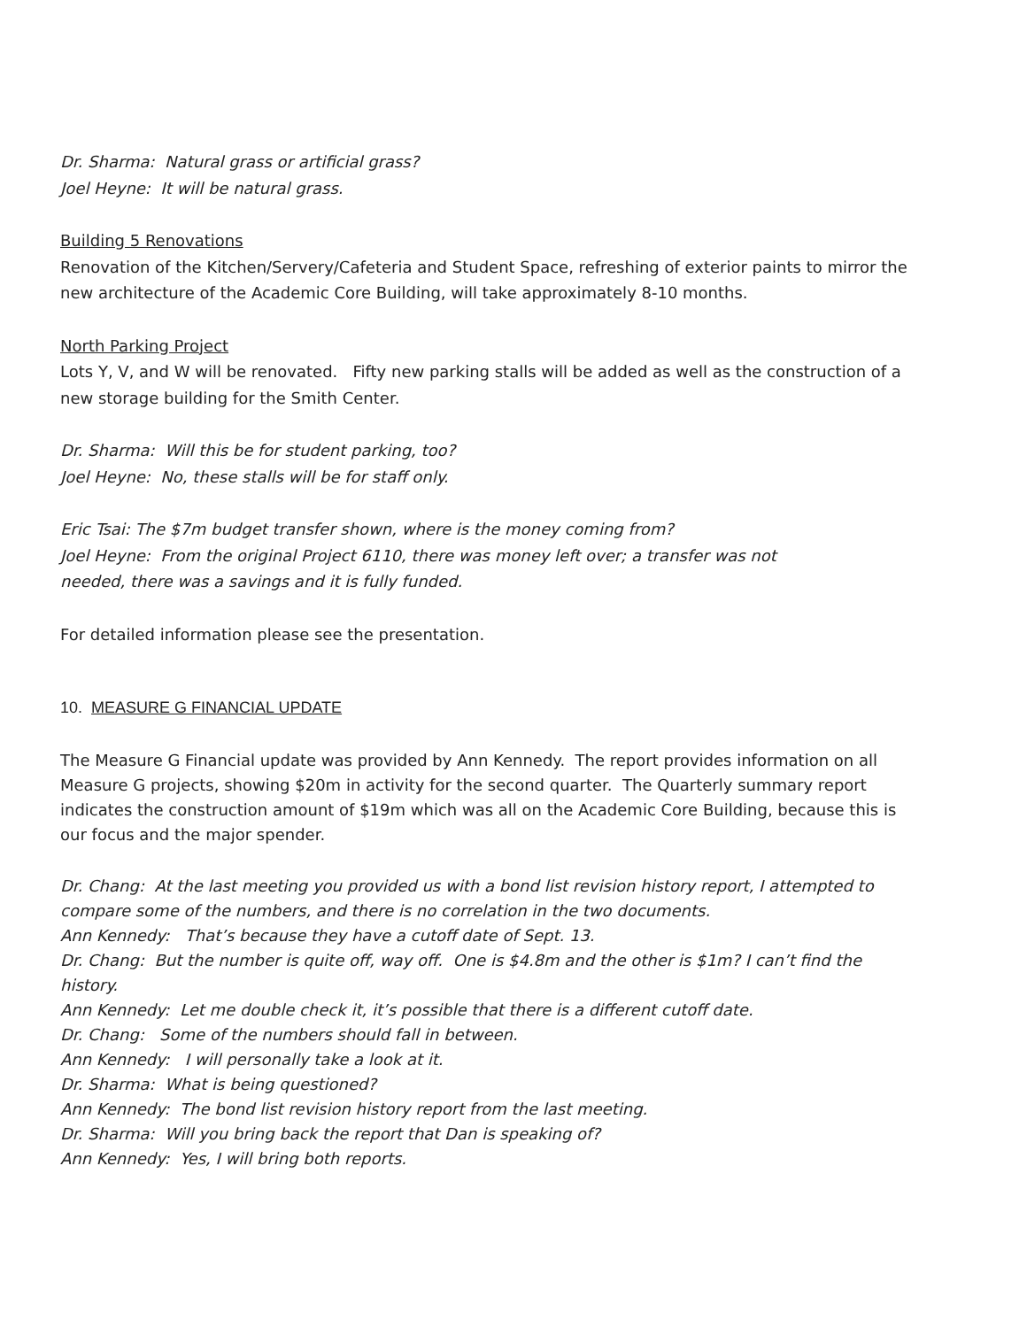Dr. Sharma: Natural grass or artificial grass?
Joel Heyne: It will be natural grass.
Building 5 Renovations
Renovation of the Kitchen/Servery/Cafeteria and Student Space, refreshing of exterior paints to mirror the new architecture of the Academic Core Building, will take approximately 8-10 months.
North Parking Project
Lots Y, V, and W will be renovated. Fifty new parking stalls will be added as well as the construction of a new storage building for the Smith Center.
Dr. Sharma: Will this be for student parking, too?
Joel Heyne: No, these stalls will be for staff only.
Eric Tsai: The $7m budget transfer shown, where is the money coming from?
Joel Heyne: From the original Project 6110, there was money left over; a transfer was not
needed, there was a savings and it is fully funded.
For detailed information please see the presentation.
10. MEASURE G FINANCIAL UPDATE
The Measure G Financial update was provided by Ann Kennedy. The report provides information on all Measure G projects, showing $20m in activity for the second quarter. The Quarterly summary report indicates the construction amount of $19m which was all on the Academic Core Building, because this is our focus and the major spender.
Dr. Chang: At the last meeting you provided us with a bond list revision history report, I attempted to compare some of the numbers, and there is no correlation in the two documents.
Ann Kennedy: That’s because they have a cutoff date of Sept. 13.
Dr. Chang: But the number is quite off, way off. One is $4.8m and the other is $1m? I can’t find the history.
Ann Kennedy: Let me double check it, it’s possible that there is a different cutoff date.
Dr. Chang: Some of the numbers should fall in between.
Ann Kennedy: I will personally take a look at it.
Dr. Sharma: What is being questioned?
Ann Kennedy: The bond list revision history report from the last meeting.
Dr. Sharma: Will you bring back the report that Dan is speaking of?
Ann Kennedy: Yes, I will bring both reports.